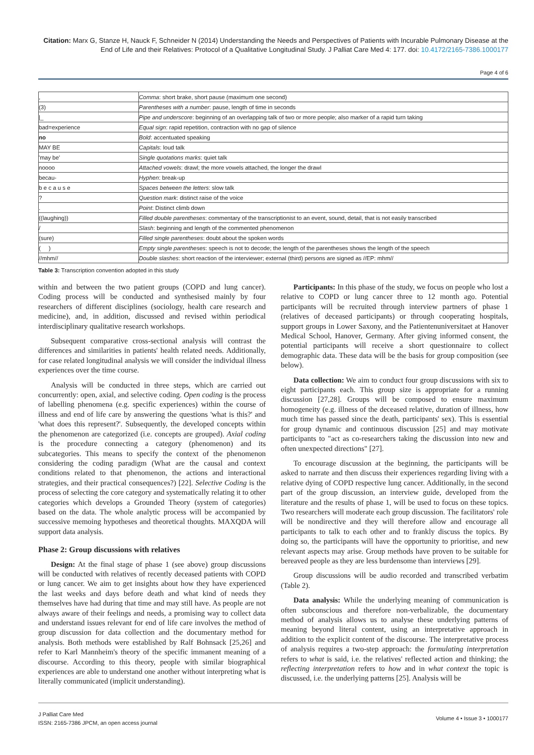Citation: Marx G, Stanze H, Nauck F, Schneider N (2014) Understanding the Needs and Perspectives of Patients with Incurable Pulmonary Disease at the End of Life and their Relatives: Protocol of a Qualitative Longitudinal Study. J Palliat Care Med 4: 177. doi: 10.4172/2165-7386.1000177
Page 4 of 6
| , | Comma : short brake, short pause (maximum one second) |
| (3) | Parentheses with a number : pause, length of time in seconds |
| /_ | Pipe and underscore : beginning of an overlapping talk of two or more people; also marker of a rapid turn taking |
| bad=experience | Equal sign : rapid repetition, contraction with no gap of silence |
| no | Bold : accentuated speaking |
| MAY BE | Capitals : loud talk |
| 'may be' | Single quotations marks : quiet talk |
| noooo | Attached vowels : drawl; the more vowels attached, the longer the drawl |
| becau- | Hyphen : break-up |
| b e c a u s e | Spaces between the letters : slow talk |
| ? | Question mark : distinct raise of the voice |
| . | Point : Distinct climb down |
| ((laughing)) | Filled double parentheses : commentary of the transcriptionist to an event, sound, detail, that is not easily transcribed |
| / | Slash : beginning and length of the commented phenomenon |
| (sure) | Filled single parentheses : doubt about the spoken words |
| ( ) | Empty single parentheses : speech is not to decode; the length of the parentheses shows the length of the speech |
| //mhm// | Double slashes : short reaction of the interviewer; external (third) persons are signed as //EP: mhm// |
Table 3: Transcription convention adopted in this study
within and between the two patient groups (COPD and lung cancer). Coding process will be conducted and synthesised mainly by four researchers of different disciplines (sociology, health care research and medicine), and, in addition, discussed and revised within periodical interdisciplinary qualitative research workshops.
Subsequent comparative cross-sectional analysis will contrast the differences and similarities in patients' health related needs. Additionally, for case related longitudinal analysis we will consider the individual illness experiences over the time course.
Analysis will be conducted in three steps, which are carried out concurrently: open, axial, and selective coding. Open coding is the process of labelling phenomena (e.g. specific experiences) within the course of illness and end of life care by answering the questions 'what is this?' and 'what does this represent?'. Subsequently, the developed concepts within the phenomenon are categorized (i.e. concepts are grouped). Axial coding is the procedure connecting a category (phenomenon) and its subcategories. This means to specify the context of the phenomenon considering the coding paradigm (What are the causal and context conditions related to that phenomenon, the actions and interactional strategies, and their practical consequences?) [22]. Selective Coding is the process of selecting the core category and systematically relating it to other categories which develops a Grounded Theory (system of categories) based on the data. The whole analytic process will be accompanied by successive memoing hypotheses and theoretical thoughts. MAXQDA will support data analysis.
Phase 2: Group discussions with relatives
Design: At the final stage of phase 1 (see above) group discussions will be conducted with relatives of recently deceased patients with COPD or lung cancer. We aim to get insights about how they have experienced the last weeks and days before death and what kind of needs they themselves have had during that time and may still have. As people are not always aware of their feelings and needs, a promising way to collect data and understand issues relevant for end of life care involves the method of group discussion for data collection and the documentary method for analysis. Both methods were established by Ralf Bohnsack [25,26] and refer to Karl Mannheim's theory of the specific immanent meaning of a discourse. According to this theory, people with similar biographical experiences are able to understand one another without interpreting what is literally communicated (implicit understanding).
Participants: In this phase of the study, we focus on people who lost a relative to COPD or lung cancer three to 12 month ago. Potential participants will be recruited through interview partners of phase 1 (relatives of deceased participants) or through cooperating hospitals, support groups in Lower Saxony, and the Patientenuniversitaet at Hanover Medical School, Hanover, Germany. After giving informed consent, the potential participants will receive a short questionnaire to collect demographic data. These data will be the basis for group composition (see below).
Data collection: We aim to conduct four group discussions with six to eight participants each. This group size is appropriate for a running discussion [27,28]. Groups will be composed to ensure maximum homogeneity (e.g. illness of the deceased relative, duration of illness, how much time has passed since the death, participants' sex). This is essential for group dynamic and continuous discussion [25] and may motivate participants to "act as co-researchers taking the discussion into new and often unexpected directions" [27].
To encourage discussion at the beginning, the participants will be asked to narrate and then discuss their experiences regarding living with a relative dying of COPD respective lung cancer. Additionally, in the second part of the group discussion, an interview guide, developed from the literature and the results of phase 1, will be used to focus on these topics. Two researchers will moderate each group discussion. The facilitators' role will be nondirective and they will therefore allow and encourage all participants to talk to each other and to frankly discuss the topics. By doing so, the participants will have the opportunity to prioritise, and new relevant aspects may arise. Group methods have proven to be suitable for bereaved people as they are less burdensome than interviews [29].
Group discussions will be audio recorded and transcribed verbatim (Table 2).
Data analysis: While the underlying meaning of communication is often subconscious and therefore non-verbalizable, the documentary method of analysis allows us to analyse these underlying patterns of meaning beyond literal content, using an interpretative approach in addition to the explicit content of the discourse. The interpretative process of analysis requires a two-step approach: the formulating interpretation refers to what is said, i.e. the relatives' reflected action and thinking; the reflecting interpretation refers to how and in what context the topic is discussed, i.e. the underlying patterns [25]. Analysis will be
J Palliat Care Med
ISSN: 2165-7386 JPCM, an open access journal
Volume 4 • Issue 3 • 1000177